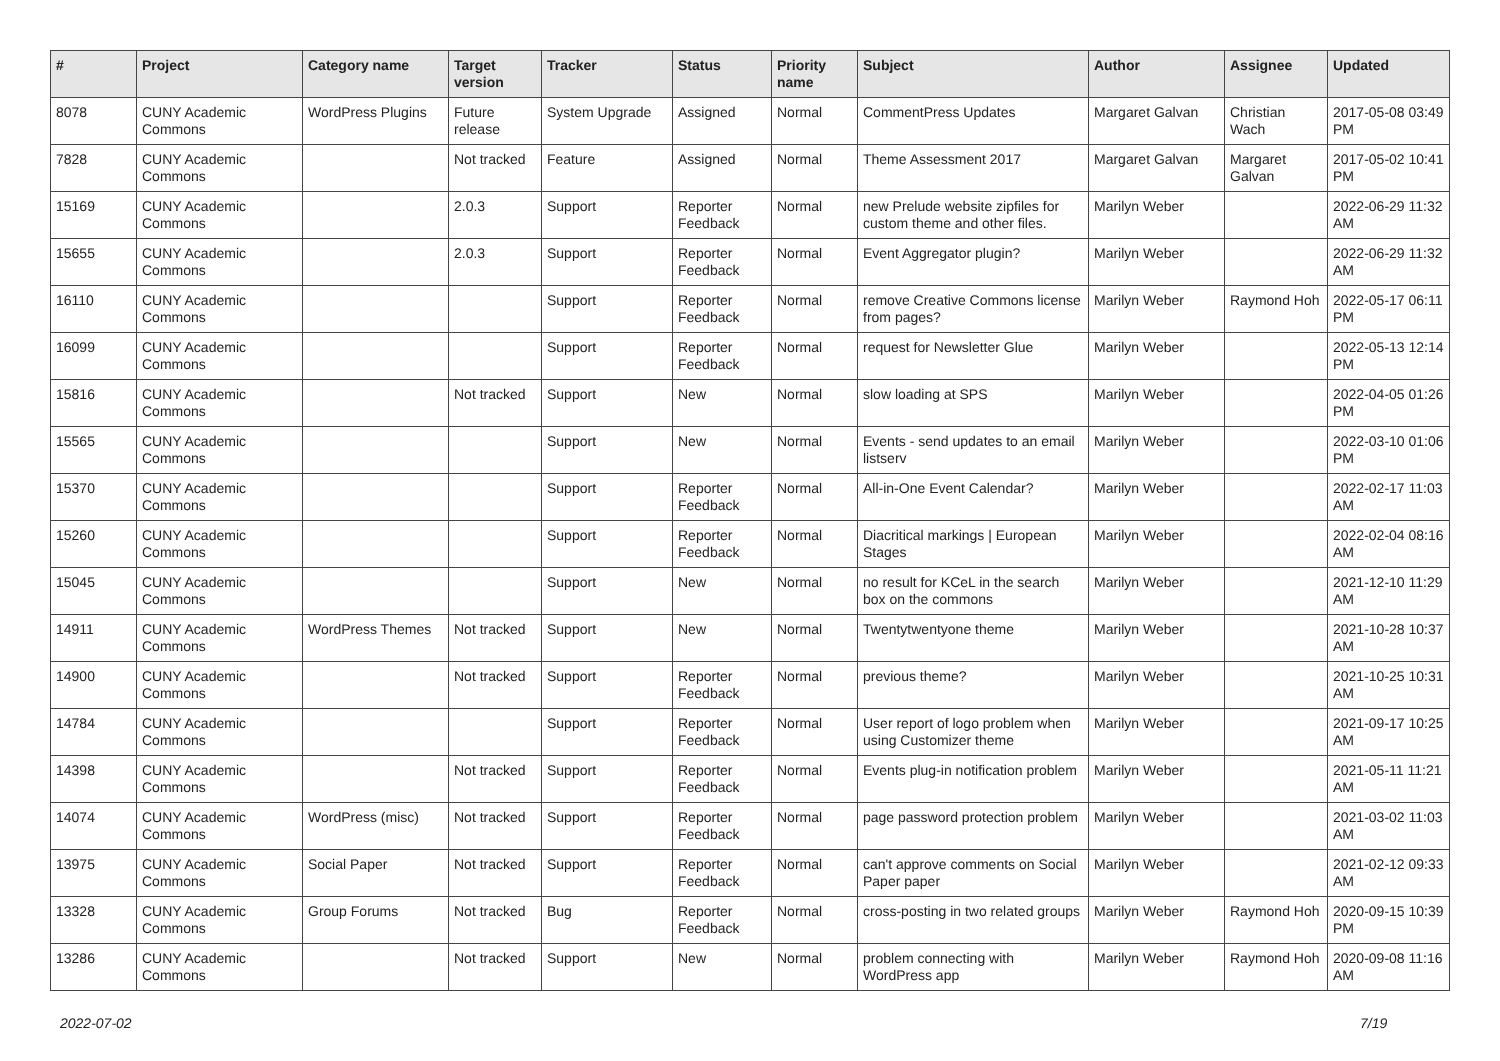| # | Project | Category name | Target version | Tracker | Status | Priority name | Subject | Author | Assignee | Updated |
| --- | --- | --- | --- | --- | --- | --- | --- | --- | --- | --- |
| 8078 | CUNY Academic Commons | WordPress Plugins | Future release | System Upgrade | Assigned | Normal | CommentPress Updates | Margaret Galvan | Christian Wach | 2017-05-08 03:49 PM |
| 7828 | CUNY Academic Commons | | Not tracked | Feature | Assigned | Normal | Theme Assessment 2017 | Margaret Galvan | Margaret Galvan | 2017-05-02 10:41 PM |
| 15169 | CUNY Academic Commons | | 2.0.3 | Support | Reporter Feedback | Normal | new Prelude website zipfiles for custom theme and other files. | Marilyn Weber | | 2022-06-29 11:32 AM |
| 15655 | CUNY Academic Commons | | 2.0.3 | Support | Reporter Feedback | Normal | Event Aggregator plugin? | Marilyn Weber | | 2022-06-29 11:32 AM |
| 16110 | CUNY Academic Commons | | | Support | Reporter Feedback | Normal | remove Creative Commons license from pages? | Marilyn Weber | Raymond Hoh | 2022-05-17 06:11 PM |
| 16099 | CUNY Academic Commons | | | Support | Reporter Feedback | Normal | request for Newsletter Glue | Marilyn Weber | | 2022-05-13 12:14 PM |
| 15816 | CUNY Academic Commons | | Not tracked | Support | New | Normal | slow loading at SPS | Marilyn Weber | | 2022-04-05 01:26 PM |
| 15565 | CUNY Academic Commons | | | Support | New | Normal | Events - send updates to an email listserv | Marilyn Weber | | 2022-03-10 01:06 PM |
| 15370 | CUNY Academic Commons | | | Support | Reporter Feedback | Normal | All-in-One Event Calendar? | Marilyn Weber | | 2022-02-17 11:03 AM |
| 15260 | CUNY Academic Commons | | | Support | Reporter Feedback | Normal | Diacritical markings / European Stages | Marilyn Weber | | 2022-02-04 08:16 AM |
| 15045 | CUNY Academic Commons | | | Support | New | Normal | no result for KCeL in the search box on the commons | Marilyn Weber | | 2021-12-10 11:29 AM |
| 14911 | CUNY Academic Commons | WordPress Themes | Not tracked | Support | New | Normal | Twentytwentyone theme | Marilyn Weber | | 2021-10-28 10:37 AM |
| 14900 | CUNY Academic Commons | | Not tracked | Support | Reporter Feedback | Normal | previous theme? | Marilyn Weber | | 2021-10-25 10:31 AM |
| 14784 | CUNY Academic Commons | | | Support | Reporter Feedback | Normal | User report of logo problem when using Customizer theme | Marilyn Weber | | 2021-09-17 10:25 AM |
| 14398 | CUNY Academic Commons | | Not tracked | Support | Reporter Feedback | Normal | Events plug-in notification problem | Marilyn Weber | | 2021-05-11 11:21 AM |
| 14074 | CUNY Academic Commons | WordPress (misc) | Not tracked | Support | Reporter Feedback | Normal | page password protection problem | Marilyn Weber | | 2021-03-02 11:03 AM |
| 13975 | CUNY Academic Commons | Social Paper | Not tracked | Support | Reporter Feedback | Normal | can't approve comments on Social Paper paper | Marilyn Weber | | 2021-02-12 09:33 AM |
| 13328 | CUNY Academic Commons | Group Forums | Not tracked | Bug | Reporter Feedback | Normal | cross-posting in two related groups | Marilyn Weber | Raymond Hoh | 2020-09-15 10:39 PM |
| 13286 | CUNY Academic Commons | | Not tracked | Support | New | Normal | problem connecting with WordPress app | Marilyn Weber | Raymond Hoh | 2020-09-08 11:16 AM |
2022-07-02 7/19